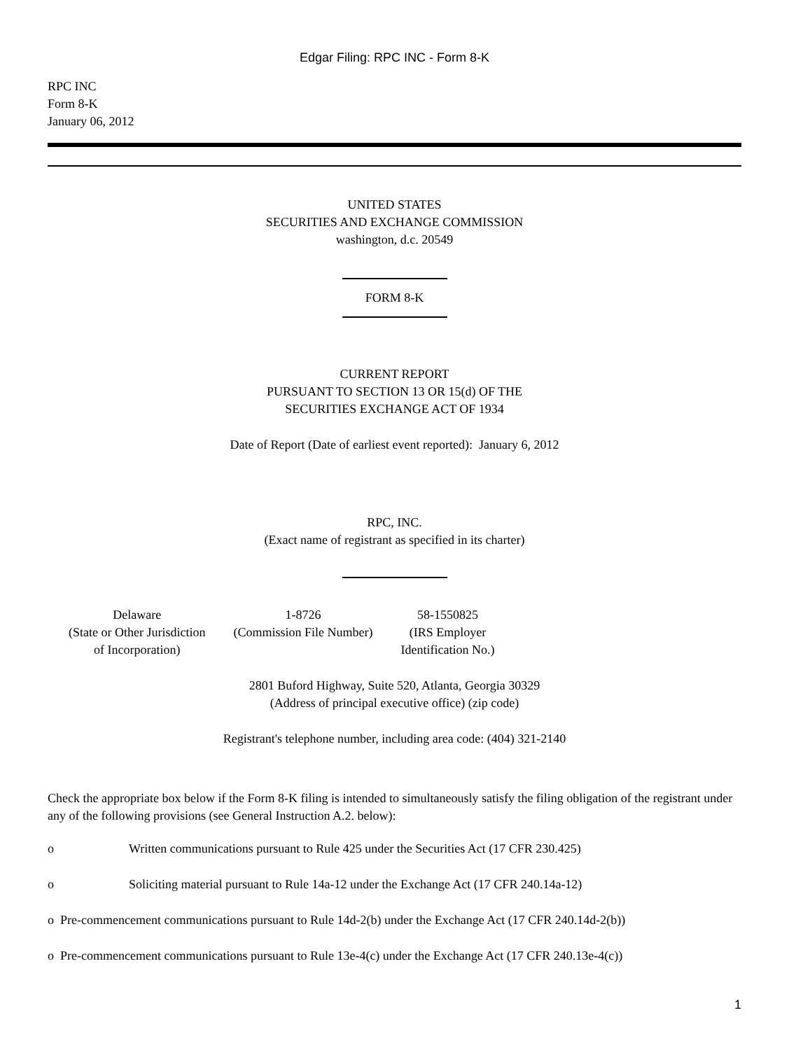Edgar Filing: RPC INC - Form 8-K
RPC INC
Form 8-K
January 06, 2012
UNITED STATES
SECURITIES AND EXCHANGE COMMISSION
washington, d.c. 20549
FORM 8-K
CURRENT REPORT
PURSUANT TO SECTION 13 OR 15(d) OF THE
SECURITIES EXCHANGE ACT OF 1934
Date of Report (Date of earliest event reported): January 6, 2012
RPC, INC.
(Exact name of registrant as specified in its charter)
| Delaware (State or Other Jurisdiction of Incorporation) | 1-8726 (Commission File Number) | 58-1550825 (IRS Employer Identification No.) |
2801 Buford Highway, Suite 520, Atlanta, Georgia 30329
(Address of principal executive office) (zip code)
Registrant's telephone number, including area code: (404) 321-2140
Check the appropriate box below if the Form 8-K filing is intended to simultaneously satisfy the filing obligation of the registrant under any of the following provisions (see General Instruction A.2. below):
o Written communications pursuant to Rule 425 under the Securities Act (17 CFR 230.425)
o Soliciting material pursuant to Rule 14a-12 under the Exchange Act (17 CFR 240.14a-12)
o Pre-commencement communications pursuant to Rule 14d-2(b) under the Exchange Act (17 CFR 240.14d-2(b))
o Pre-commencement communications pursuant to Rule 13e-4(c) under the Exchange Act (17 CFR 240.13e-4(c))
1